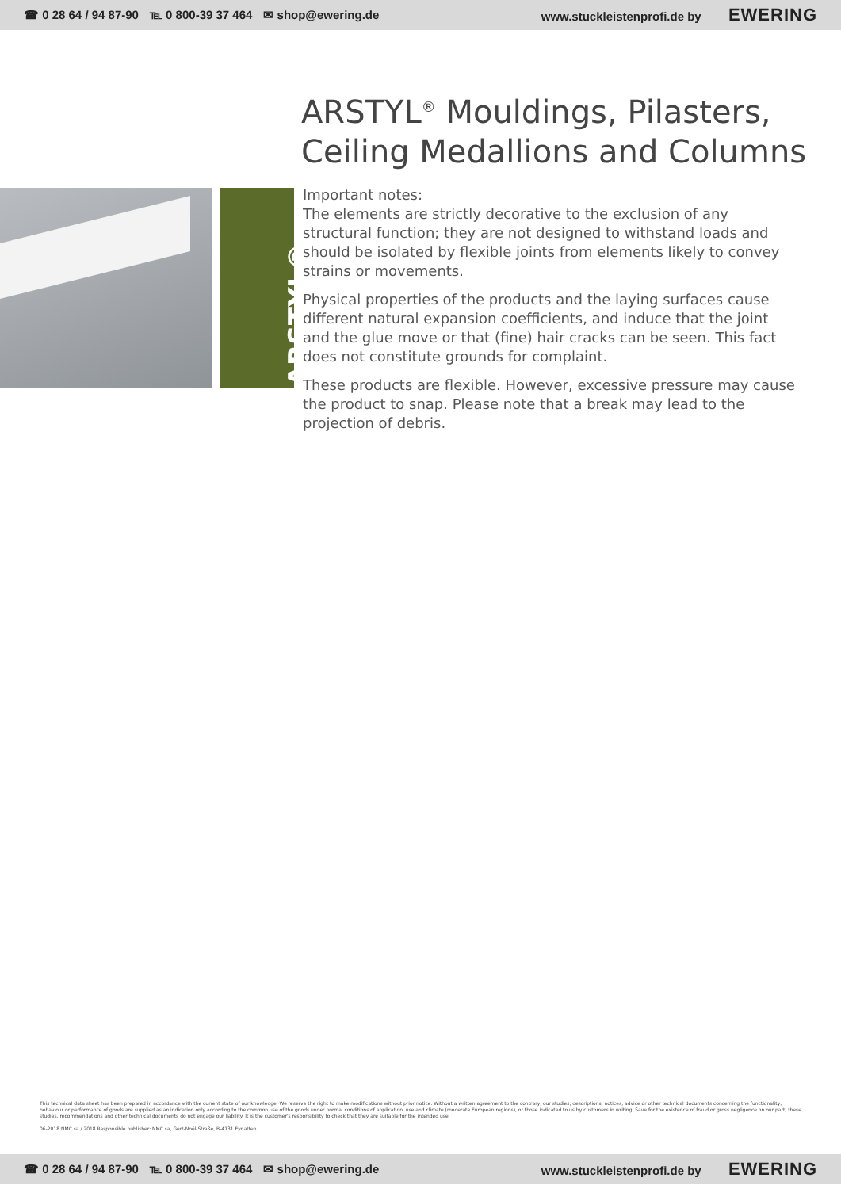☎ 0 28 64 / 94 87-90 ℡ 0 800-39 37 464 ✉ shop@ewering.de
www.stuckleistenprofi.de by EWERING
ARSTYL<sup>®</sup> Mouldings, Pilasters,
Ceiling Medallions and Columns
ARSTYL®
Important notes:
The elements are strictly decorative to the exclusion of any structural function; they are not designed to withstand loads and should be isolated by flexible joints from elements likely to convey strains or movements.
Physical properties of the products and the laying surfaces cause different natural expansion coefficients, and induce that the joint and the glue move or that (fine) hair cracks can be seen. This fact does not constitute grounds for complaint.
These products are flexible. However, excessive pressure may cause the product to snap. Please note that a break may lead to the projection of debris.
This technical data sheet has been prepared in accordance with the current state of our knowledge. We reserve the right to make modifications without prior notice. Without a written agreement to the contrary, our studies, descriptions, notices, advice or other technical documents concerning the functionality, behaviour or performance of goods are supplied as an indication only according to the common use of the goods under normal conditions of application, use and climate (moderate European regions), or those indicated to us by customers in writing. Save for the existence of fraud or gross negligence on our part, these studies, recommendations and other technical documents do not engage our liability. It is the customer's responsibility to check that they are suitable for the intended use.
06-2018 NMC sa / 2018 Responsible publisher: NMC sa, Gert-Noël-Straße, B-4731 Eynatten
☎ 0 28 64 / 94 87-90 ℡ 0 800-39 37 464 ✉ shop@ewering.de
www.stuckleistenprofi.de by EWERING